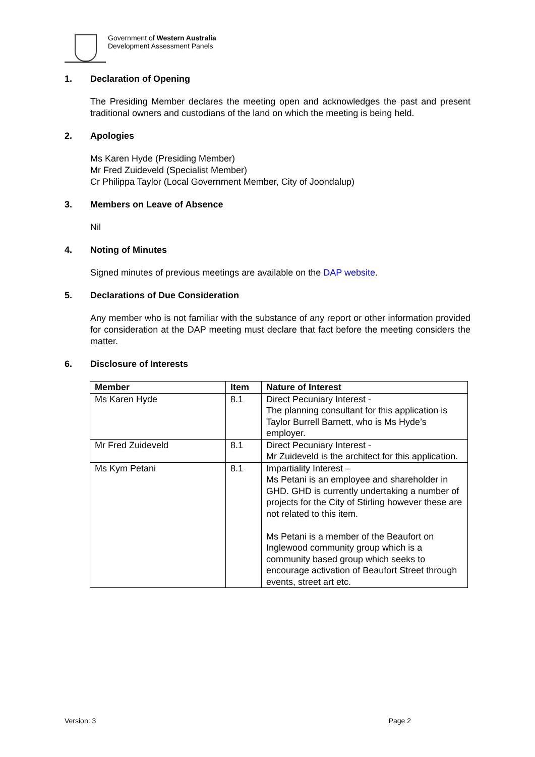Government of Western Australia
Development Assessment Panels
1. Declaration of Opening
The Presiding Member declares the meeting open and acknowledges the past and present traditional owners and custodians of the land on which the meeting is being held.
2. Apologies
Ms Karen Hyde (Presiding Member)
Mr Fred Zuideveld (Specialist Member)
Cr Philippa Taylor (Local Government Member, City of Joondalup)
3. Members on Leave of Absence
Nil
4. Noting of Minutes
Signed minutes of previous meetings are available on the DAP website.
5. Declarations of Due Consideration
Any member who is not familiar with the substance of any report or other information provided for consideration at the DAP meeting must declare that fact before the meeting considers the matter.
6. Disclosure of Interests
| Member | Item | Nature of Interest |
| --- | --- | --- |
| Ms Karen Hyde | 8.1 | Direct Pecuniary Interest - The planning consultant for this application is Taylor Burrell Barnett, who is Ms Hyde’s employer. |
| Mr Fred Zuideveld | 8.1 | Direct Pecuniary Interest - Mr Zuideveld is the architect for this application. |
| Ms Kym Petani | 8.1 | Impartiality Interest – Ms Petani is an employee and shareholder in GHD. GHD is currently undertaking a number of projects for the City of Stirling however these are not related to this item. Ms Petani is a member of the Beaufort on Inglewood community group which is a community based group which seeks to encourage activation of Beaufort Street through events, street art etc. |
Version: 3 Page 2